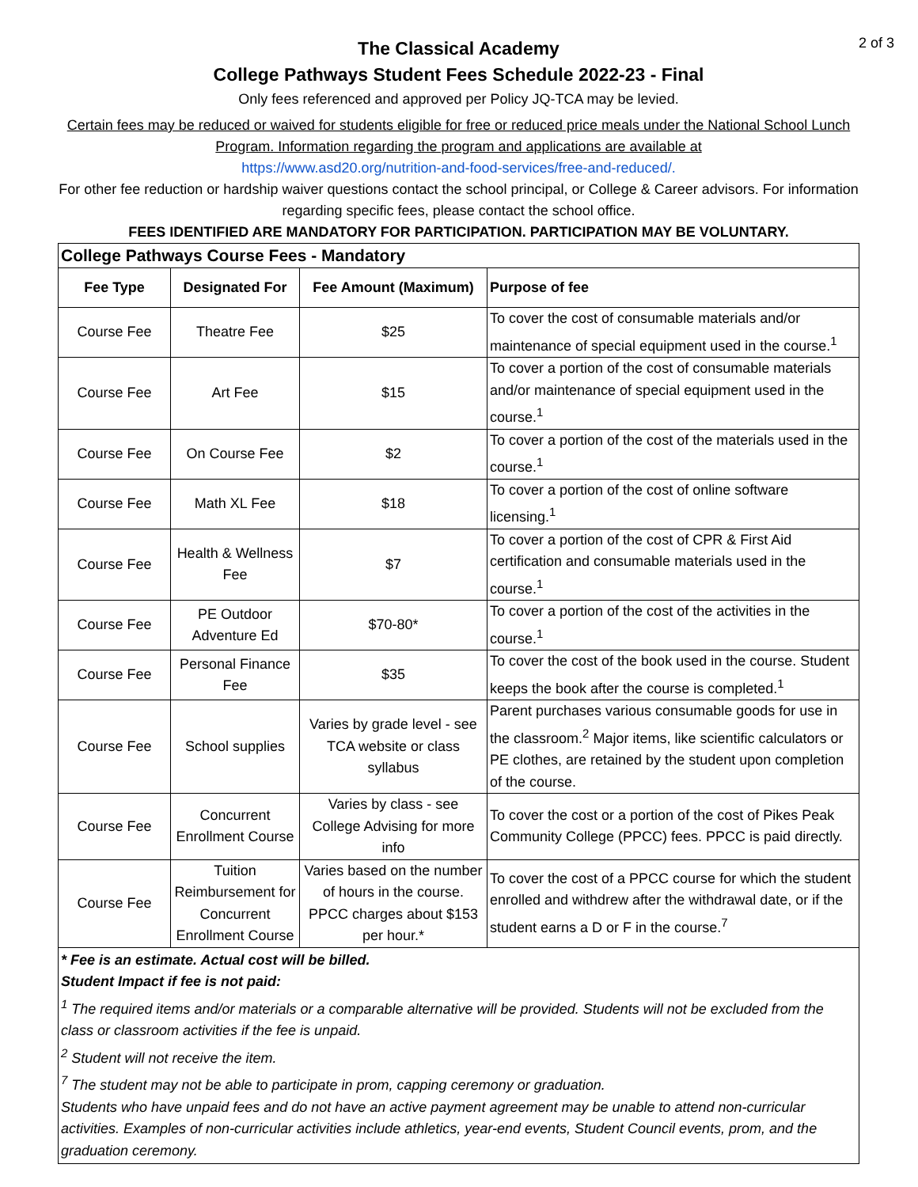2 of 3
The Classical Academy
College Pathways Student Fees Schedule 2022-23 - Final
Only fees referenced and approved per Policy JQ-TCA may be levied.
Certain fees may be reduced or waived for students eligible for free or reduced price meals under the National School Lunch Program. Information regarding the program and applications are available at
https://www.asd20.org/nutrition-and-food-services/free-and-reduced/.
For other fee reduction or hardship waiver questions contact the school principal, or College & Career advisors. For information regarding specific fees, please contact the school office.
FEES IDENTIFIED ARE MANDATORY FOR PARTICIPATION. PARTICIPATION MAY BE VOLUNTARY.
| College Pathways Course Fees - Mandatory | | | |
| --- | --- | --- | --- |
| Fee Type | Designated For | Fee Amount (Maximum) | Purpose of fee |
| Course Fee | Theatre Fee | $25 | To cover the cost of consumable materials and/or maintenance of special equipment used in the course.<sup>1</sup> |
| Course Fee | Art Fee | $15 | To cover a portion of the cost of consumable materials and/or maintenance of special equipment used in the course.<sup>1</sup> |
| Course Fee | On Course Fee | $2 | To cover a portion of the cost of the materials used in the course.<sup>1</sup> |
| Course Fee | Math XL Fee | $18 | To cover a portion of the cost of online software licensing.<sup>1</sup> |
| Course Fee | Health & Wellness Fee | $7 | To cover a portion of the cost of CPR & First Aid certification and consumable materials used in the course.<sup>1</sup> |
| Course Fee | PE Outdoor Adventure Ed | $70-80* | To cover a portion of the cost of the activities in the course.<sup>1</sup> |
| Course Fee | Personal Finance Fee | $35 | To cover the cost of the book used in the course. Student keeps the book after the course is completed.<sup>1</sup> |
| Course Fee | School supplies | Varies by grade level - see TCA website or class syllabus | Parent purchases various consumable goods for use in the classroom.<sup>2</sup> Major items, like scientific calculators or PE clothes, are retained by the student upon completion of the course. |
| Course Fee | Concurrent Enrollment Course | Varies by class - see College Advising for more info | To cover the cost or a portion of the cost of Pikes Peak Community College (PPCC) fees. PPCC is paid directly. |
| Course Fee | Tuition Reimbursement for Concurrent Enrollment Course | Varies based on the number of hours in the course. PPCC charges about $153 per hour.* | To cover the cost of a PPCC course for which the student enrolled and withdrew after the withdrawal date, or if the student earns a D or F in the course.<sup>7</sup> |
* Fee is an estimate. Actual cost will be billed.
Student Impact if fee is not paid:
<sup>1</sup> The required items and/or materials or a comparable alternative will be provided. Students will not be excluded from the class or classroom activities if the fee is unpaid.
<sup>2</sup> Student will not receive the item.
<sup>7</sup> The student may not be able to participate in prom, capping ceremony or graduation.
Students who have unpaid fees and do not have an active payment agreement may be unable to attend non-curricular activities. Examples of non-curricular activities include athletics, year-end events, Student Council events, prom, and the graduation ceremony.